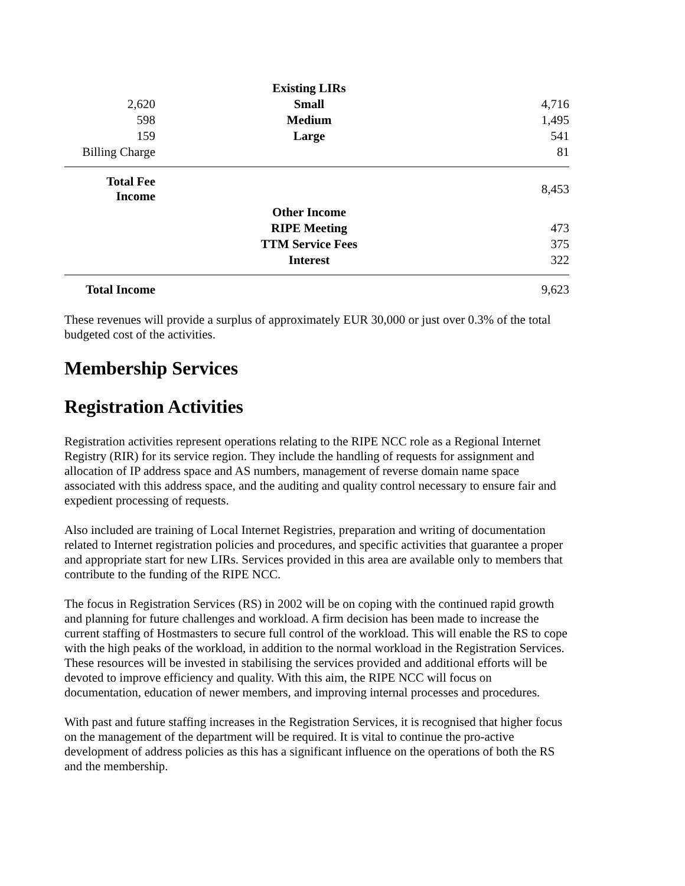| | Existing LIRs | |
| 2,620 | Small | 4,716 |
| 598 | Medium | 1,495 |
| 159 | Large | 541 |
| Billing Charge | | 81 |
| Total Fee Income | | 8,453 |
| | Other Income | |
| | RIPE Meeting | 473 |
| | TTM Service Fees | 375 |
| | Interest | 322 |
| Total Income | | 9,623 |
These revenues will provide a surplus of approximately EUR 30,000 or just over 0.3% of the total budgeted cost of the activities.
Membership Services
Registration Activities
Registration activities represent operations relating to the RIPE NCC role as a Regional Internet Registry (RIR) for its service region. They include the handling of requests for assignment and allocation of IP address space and AS numbers, management of reverse domain name space associated with this address space, and the auditing and quality control necessary to ensure fair and expedient processing of requests.
Also included are training of Local Internet Registries, preparation and writing of documentation related to Internet registration policies and procedures, and specific activities that guarantee a proper and appropriate start for new LIRs. Services provided in this area are available only to members that contribute to the funding of the RIPE NCC.
The focus in Registration Services (RS) in 2002 will be on coping with the continued rapid growth and planning for future challenges and workload. A firm decision has been made to increase the current staffing of Hostmasters to secure full control of the workload. This will enable the RS to cope with the high peaks of the workload, in addition to the normal workload in the Registration Services. These resources will be invested in stabilising the services provided and additional efforts will be devoted to improve efficiency and quality. With this aim, the RIPE NCC will focus on documentation, education of newer members, and improving internal processes and procedures.
With past and future staffing increases in the Registration Services, it is recognised that higher focus on the management of the department will be required. It is vital to continue the pro-active development of address policies as this has a significant influence on the operations of both the RS and the membership.